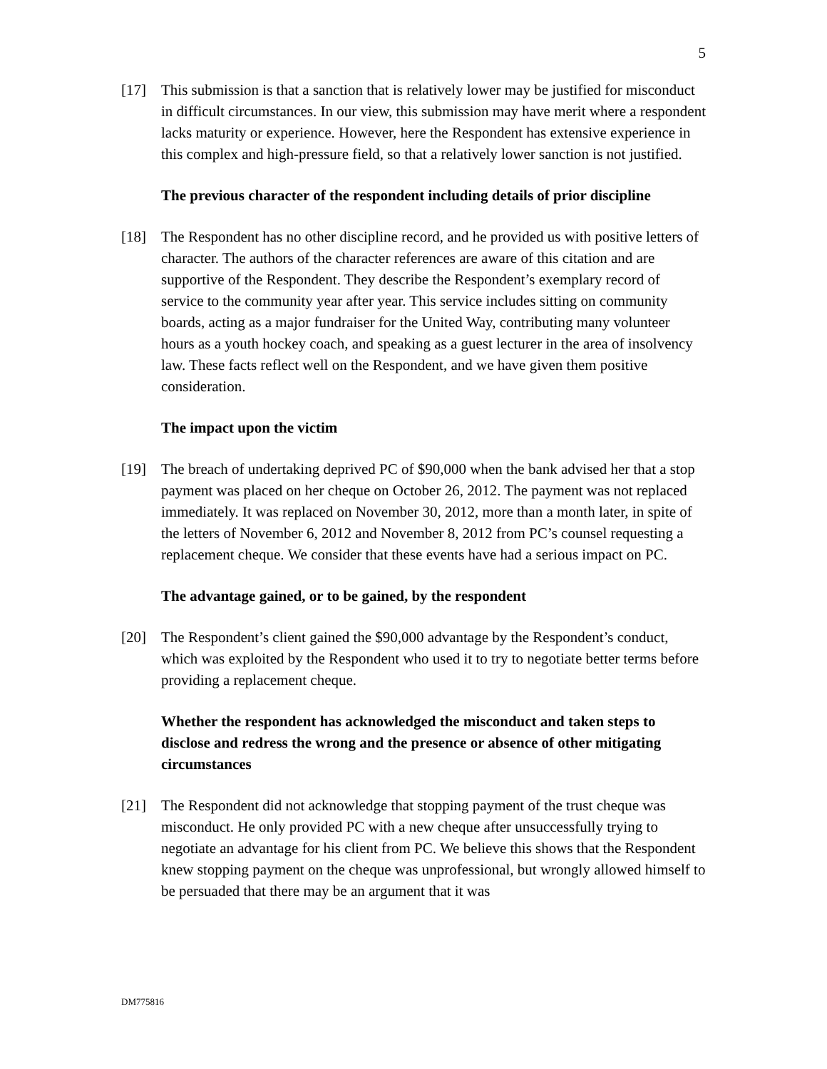5
[17] This submission is that a sanction that is relatively lower may be justified for misconduct in difficult circumstances. In our view, this submission may have merit where a respondent lacks maturity or experience. However, here the Respondent has extensive experience in this complex and high-pressure field, so that a relatively lower sanction is not justified.
The previous character of the respondent including details of prior discipline
[18] The Respondent has no other discipline record, and he provided us with positive letters of character. The authors of the character references are aware of this citation and are supportive of the Respondent. They describe the Respondent’s exemplary record of service to the community year after year. This service includes sitting on community boards, acting as a major fundraiser for the United Way, contributing many volunteer hours as a youth hockey coach, and speaking as a guest lecturer in the area of insolvency law. These facts reflect well on the Respondent, and we have given them positive consideration.
The impact upon the victim
[19] The breach of undertaking deprived PC of $90,000 when the bank advised her that a stop payment was placed on her cheque on October 26, 2012. The payment was not replaced immediately. It was replaced on November 30, 2012, more than a month later, in spite of the letters of November 6, 2012 and November 8, 2012 from PC’s counsel requesting a replacement cheque. We consider that these events have had a serious impact on PC.
The advantage gained, or to be gained, by the respondent
[20] The Respondent’s client gained the $90,000 advantage by the Respondent’s conduct, which was exploited by the Respondent who used it to try to negotiate better terms before providing a replacement cheque.
Whether the respondent has acknowledged the misconduct and taken steps to disclose and redress the wrong and the presence or absence of other mitigating circumstances
[21] The Respondent did not acknowledge that stopping payment of the trust cheque was misconduct. He only provided PC with a new cheque after unsuccessfully trying to negotiate an advantage for his client from PC. We believe this shows that the Respondent knew stopping payment on the cheque was unprofessional, but wrongly allowed himself to be persuaded that there may be an argument that it was
DM775816